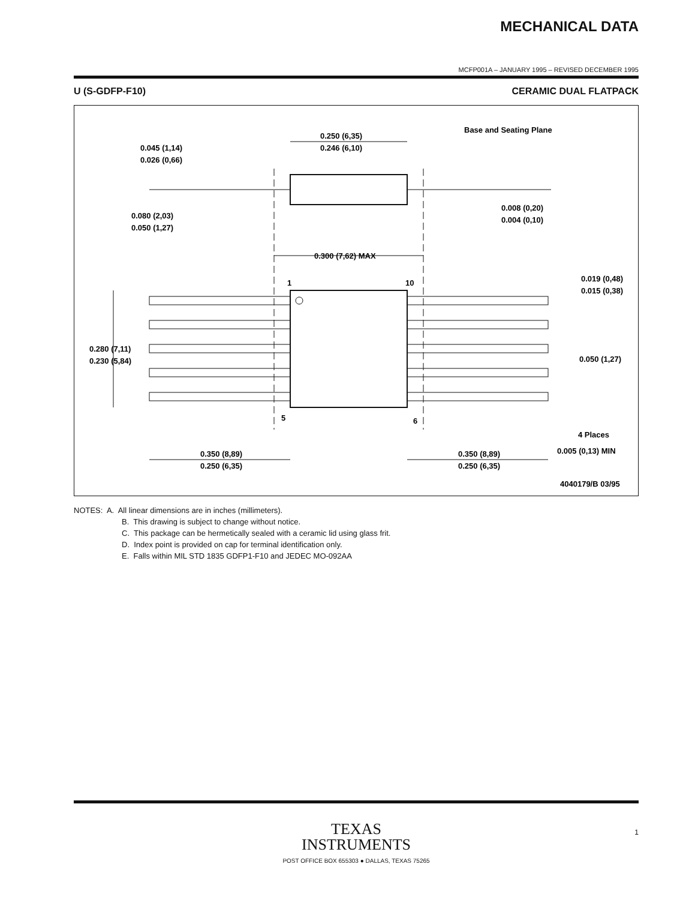MECHANICAL DATA
MCFP001A – JANUARY 1995 – REVISED DECEMBER 1995
U (S-GDFP-F10) CERAMIC DUAL FLATPACK
0.250 (6,35)
0.246 (6,10)
Base and Seating Plane
0.045 (1,14)
0.026 (0,66)
0.080 (2,03)
0.050 (1,27)
0.008 (0,20)
0.004 (0,10)
0.300 (7,62) MAX
1
10
5
6
0.019 (0,48)
0.015 (0,38)
0.050 (1,27)
0.280 (7,11)
0.230 (5,84)
4 Places
0.005 (0,13) MIN
0.350 (8,89)
0.250 (6,35)
0.350 (8,89)
0.250 (6,35)
4040179/B 03/95
NOTES: A. All linear dimensions are in inches (millimeters).
B. This drawing is subject to change without notice.
C. This package can be hermetically sealed with a ceramic lid using glass frit.
D. Index point is provided on cap for terminal identification only.
E. Falls within MIL STD 1835 GDFP1-F10 and JEDEC MO-092AA
TEXAS
INSTRUMENTS
POST OFFICE BOX 655303 ● DALLAS, TEXAS 75265
1